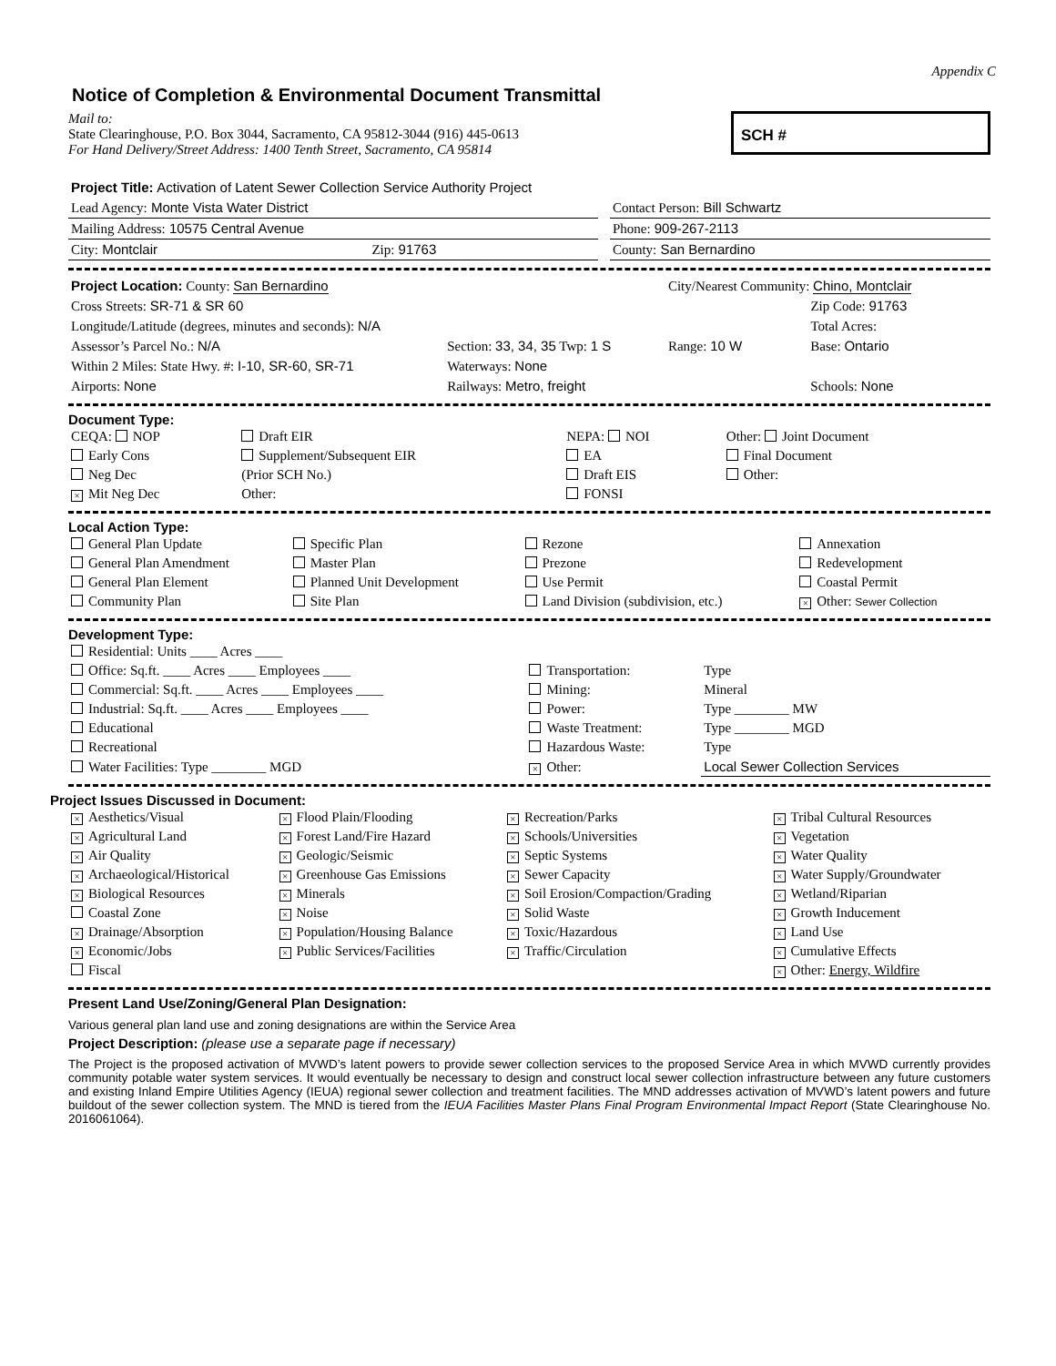Appendix C
Notice of Completion & Environmental Document Transmittal
Mail to:
State Clearinghouse, P.O. Box 3044, Sacramento, CA 95812-3044 (916) 445-0613
For Hand Delivery/Street Address: 1400 Tenth Street, Sacramento, CA 95814
SCH #
| Project Title: Activation of Latent Sewer Collection Service Authority Project | | | |
| Lead Agency: Monte Vista Water District | | | Contact Person: Bill Schwartz |
| Mailing Address: 10575 Central Avenue | | | Phone: 909-267-2113 |
| City: Montclair | Zip: 91763 | | County: San Bernardino |
| Project Location: County: San Bernardino | | City/Nearest Community: Chino, Montclair | | |
| Cross Streets: SR-71 & SR 60 | | | | Zip Code: 91763 |
| Longitude/Latitude (degrees, minutes and seconds): N/A | | | | Total Acres: |
| Assessor’s Parcel No.: N/A | Section: 33, 34, 35 Twp: 1 S | Range: 10 W | Base: Ontario | |
| Within 2 Miles: State Hwy. #: I-10, SR-60, SR-71 | Waterways: None | | | |
| Airports: None | Railways: Metro, freight | | Schools: None | |
Document Type:
| CEQA: NOP | Draft EIR | NEPA: NOI | Other: Joint Document |
| Early Cons | Supplement/Subsequent EIR | EA | Final Document |
| Neg Dec | (Prior SCH No.) | Draft EIS | Other: |
| × Mit Neg Dec | Other: | FONSI | |
Local Action Type:
| General Plan Update | Specific Plan | Rezone | Annexation |
| General Plan Amendment | Master Plan | Prezone | Redevelopment |
| General Plan Element | Planned Unit Development | Use Permit | Coastal Permit |
| Community Plan | Site Plan | Land Division (subdivision, etc.) | × Other: Sewer Collection |
Development Type:
| Residential: Units ____ Acres ____ | | |
| Office: Sq.ft. ____ Acres ____ Employees ____ | Transportation: | Type |
| Commercial: Sq.ft. ____ Acres ____ Employees ____ | Mining: | Mineral |
| Industrial: Sq.ft. ____ Acres ____ Employees ____ | Power: | Type ________ MW |
| Educational | Waste Treatment: | Type ________ MGD |
| Recreational | Hazardous Waste: | Type |
| Water Facilities: Type ________ MGD | × Other: | Local Sewer Collection Services |
Project Issues Discussed in Document:
| × Aesthetics/Visual | × Flood Plain/Flooding | × Recreation/Parks | × Tribal Cultural Resources |
| × Agricultural Land | × Forest Land/Fire Hazard | × Schools/Universities | × Vegetation |
| × Air Quality | × Geologic/Seismic | × Septic Systems | × Water Quality |
| × Archaeological/Historical | × Greenhouse Gas Emissions | × Sewer Capacity | × Water Supply/Groundwater |
| × Biological Resources | × Minerals | × Soil Erosion/Compaction/Grading | × Wetland/Riparian |
| Coastal Zone | × Noise | × Solid Waste | × Growth Inducement |
| × Drainage/Absorption | × Population/Housing Balance | × Toxic/Hazardous | × Land Use |
| × Economic/Jobs | × Public Services/Facilities | × Traffic/Circulation | × Cumulative Effects |
| Fiscal | | | × Other: Energy, Wildfire |
Present Land Use/Zoning/General Plan Designation:
Various general plan land use and zoning designations are within the Service Area
Project Description: (please use a separate page if necessary)
The Project is the proposed activation of MVWD’s latent powers to provide sewer collection services to the proposed Service Area in which MVWD currently provides community potable water system services. It would eventually be necessary to design and construct local sewer collection infrastructure between any future customers and existing Inland Empire Utilities Agency (IEUA) regional sewer collection and treatment facilities. The MND addresses activation of MVWD’s latent powers and future buildout of the sewer collection system. The MND is tiered from the IEUA Facilities Master Plans Final Program Environmental Impact Report (State Clearinghouse No. 2016061064).